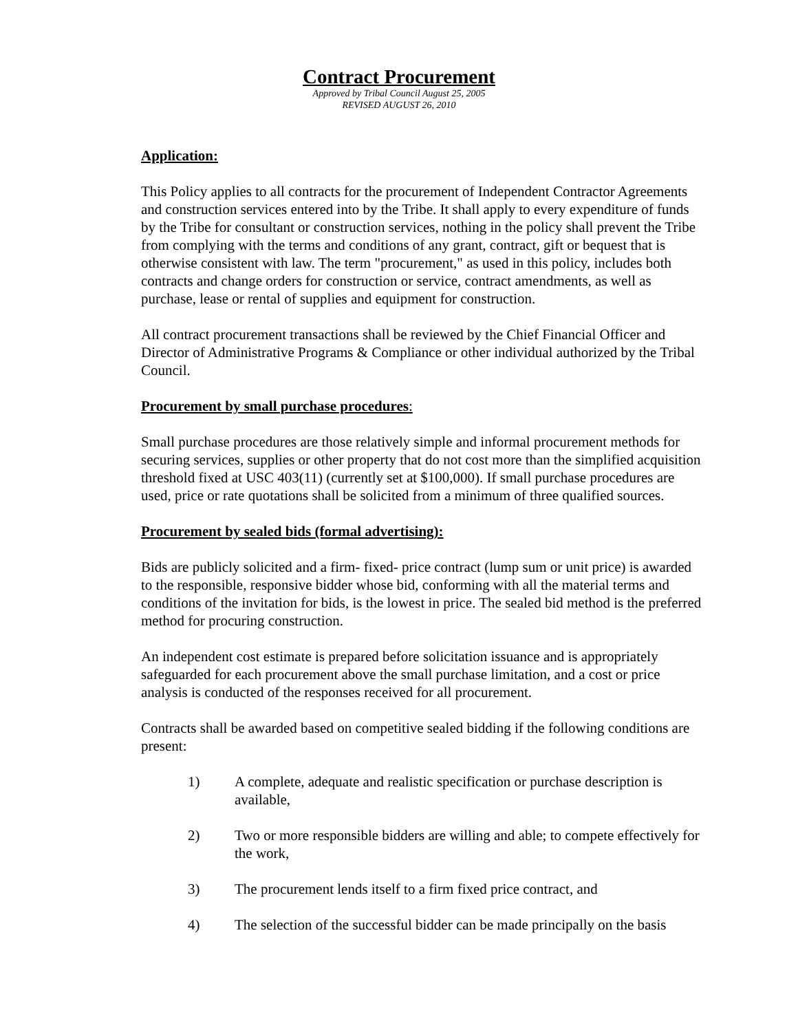Contract Procurement
Approved by Tribal Council August 25, 2005
REVISED AUGUST 26, 2010
Application:
This Policy applies to all contracts for the procurement of Independent Contractor Agreements and construction services entered into by the Tribe. It shall apply to every expenditure of funds by the Tribe for consultant or construction services, nothing in the policy shall prevent the Tribe from complying with the terms and conditions of any grant, contract, gift or bequest that is otherwise consistent with law. The term "procurement," as used in this policy, includes both contracts and change orders for construction or service, contract amendments, as well as purchase, lease or rental of supplies and equipment for construction.
All contract procurement transactions shall be reviewed by the Chief Financial Officer and Director of Administrative Programs & Compliance or other individual authorized by the Tribal Council.
Procurement by small purchase procedures:
Small purchase procedures are those relatively simple and informal procurement methods for securing services, supplies or other property that do not cost more than the simplified acquisition threshold fixed at USC 403(11) (currently set at $100,000). If small purchase procedures are used, price or rate quotations shall be solicited from a minimum of three qualified sources.
Procurement by sealed bids (formal advertising):
Bids are publicly solicited and a firm- fixed- price contract (lump sum or unit price) is awarded to the responsible, responsive bidder whose bid, conforming with all the material terms and conditions of the invitation for bids, is the lowest in price. The sealed bid method is the preferred method for procuring construction.
An independent cost estimate is prepared before solicitation issuance and is appropriately safeguarded for each procurement above the small purchase limitation, and a cost or price analysis is conducted of the responses received for all procurement.
Contracts shall be awarded based on competitive sealed bidding if the following conditions are present:
1) A complete, adequate and realistic specification or purchase description is available,
2) Two or more responsible bidders are willing and able; to compete effectively for the work,
3) The procurement lends itself to a firm fixed price contract, and
4) The selection of the successful bidder can be made principally on the basis